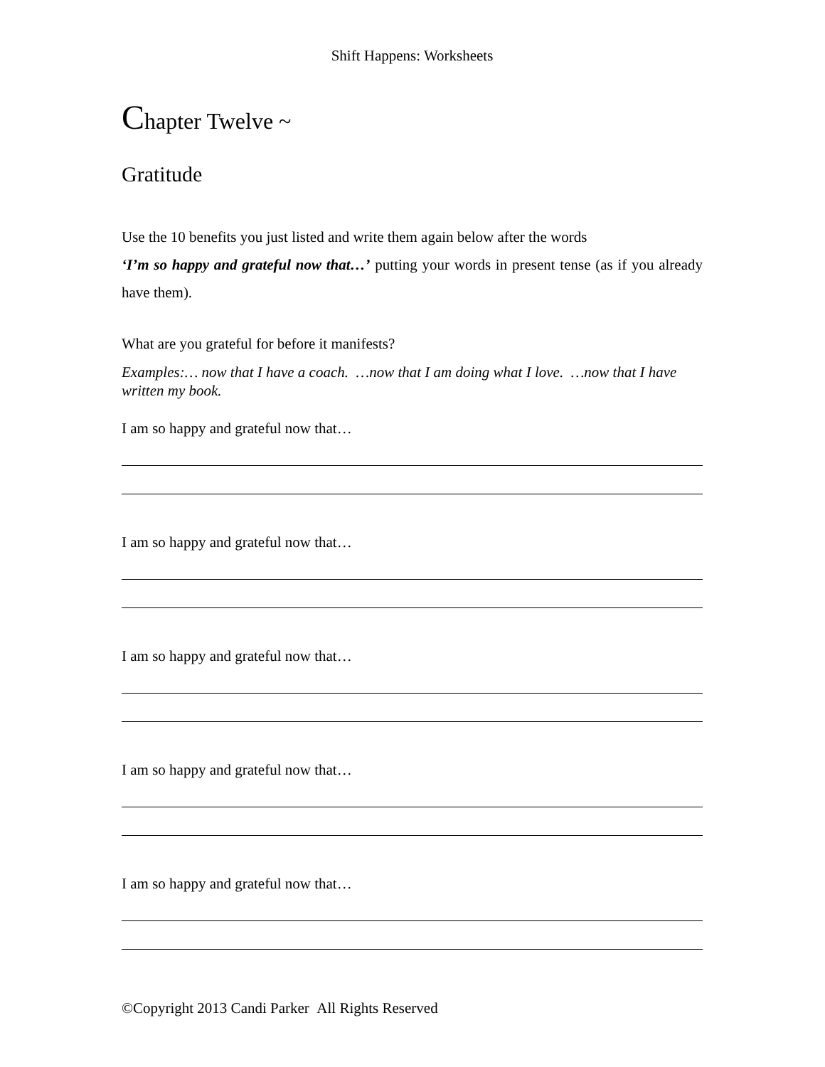Shift Happens: Worksheets
Chapter Twelve ~
Gratitude
Use the 10 benefits you just listed and write them again below after the words
‘I’m so happy and grateful now that…’ putting your words in present tense (as if you already have them).
What are you grateful for before it manifests?
Examples:… now that I have a coach. …now that I am doing what I love. …now that I have written my book.
I am so happy and grateful now that…
I am so happy and grateful now that…
I am so happy and grateful now that…
I am so happy and grateful now that…
I am so happy and grateful now that…
©Copyright 2013 Candi Parker All Rights Reserved